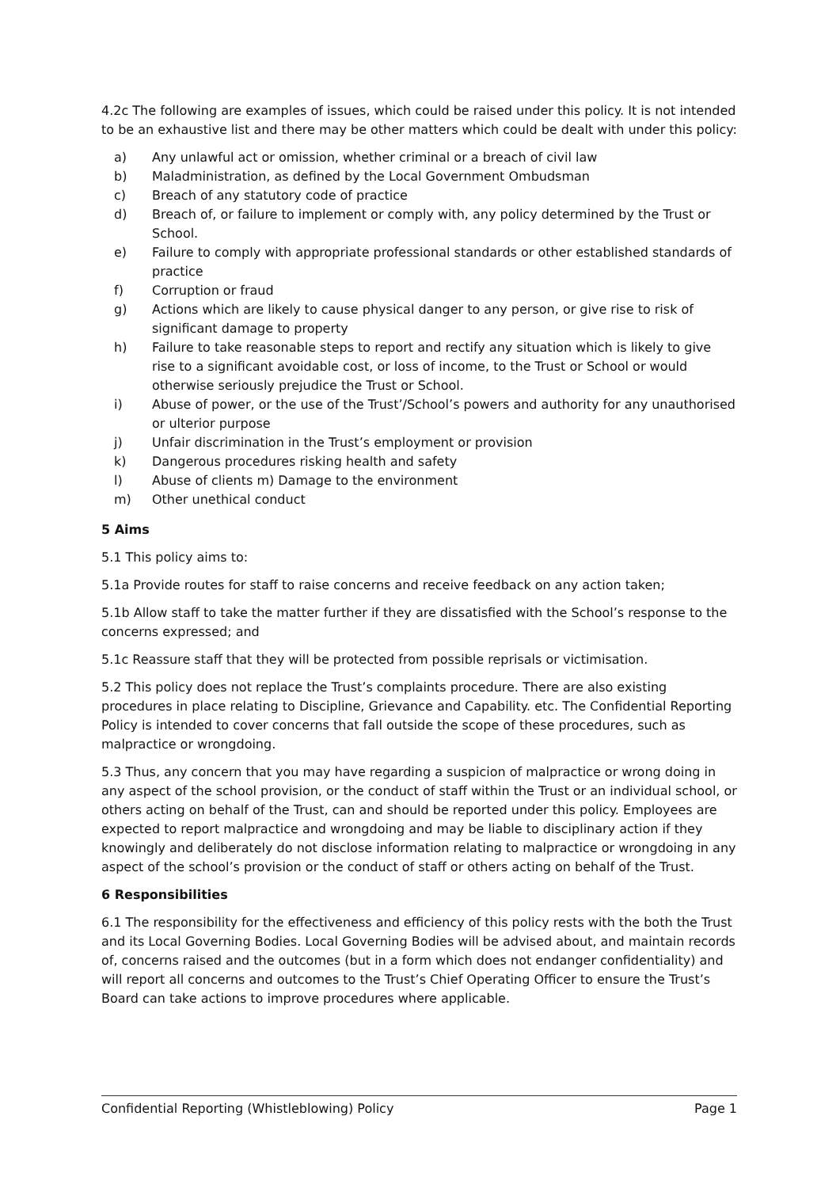4.2c The following are examples of issues, which could be raised under this policy. It is not intended to be an exhaustive list and there may be other matters which could be dealt with under this policy:
a) Any unlawful act or omission, whether criminal or a breach of civil law
b) Maladministration, as defined by the Local Government Ombudsman
c) Breach of any statutory code of practice
d) Breach of, or failure to implement or comply with, any policy determined by the Trust or School.
e) Failure to comply with appropriate professional standards or other established standards of practice
f) Corruption or fraud
g) Actions which are likely to cause physical danger to any person, or give rise to risk of significant damage to property
h) Failure to take reasonable steps to report and rectify any situation which is likely to give rise to a significant avoidable cost, or loss of income, to the Trust or School or would otherwise seriously prejudice the Trust or School.
i) Abuse of power, or the use of the Trust’/School’s powers and authority for any unauthorised or ulterior purpose
j) Unfair discrimination in the Trust’s employment or provision
k) Dangerous procedures risking health and safety
l) Abuse of clients m) Damage to the environment
m) Other unethical conduct
5 Aims
5.1 This policy aims to:
5.1a Provide routes for staff to raise concerns and receive feedback on any action taken;
5.1b Allow staff to take the matter further if they are dissatisfied with the School’s response to the concerns expressed; and
5.1c Reassure staff that they will be protected from possible reprisals or victimisation.
5.2 This policy does not replace the Trust’s complaints procedure. There are also existing procedures in place relating to Discipline, Grievance and Capability. etc. The Confidential Reporting Policy is intended to cover concerns that fall outside the scope of these procedures, such as malpractice or wrongdoing.
5.3 Thus, any concern that you may have regarding a suspicion of malpractice or wrong doing in any aspect of the school provision, or the conduct of staff within the Trust or an individual school, or others acting on behalf of the Trust, can and should be reported under this policy. Employees are expected to report malpractice and wrongdoing and may be liable to disciplinary action if they knowingly and deliberately do not disclose information relating to malpractice or wrongdoing in any aspect of the school’s provision or the conduct of staff or others acting on behalf of the Trust.
6 Responsibilities
6.1 The responsibility for the effectiveness and efficiency of this policy rests with the both the Trust and its Local Governing Bodies. Local Governing Bodies will be advised about, and maintain records of, concerns raised and the outcomes (but in a form which does not endanger confidentiality) and will report all concerns and outcomes to the Trust’s Chief Operating Officer to ensure the Trust’s Board can take actions to improve procedures where applicable.
Confidential Reporting (Whistleblowing) Policy Page 1